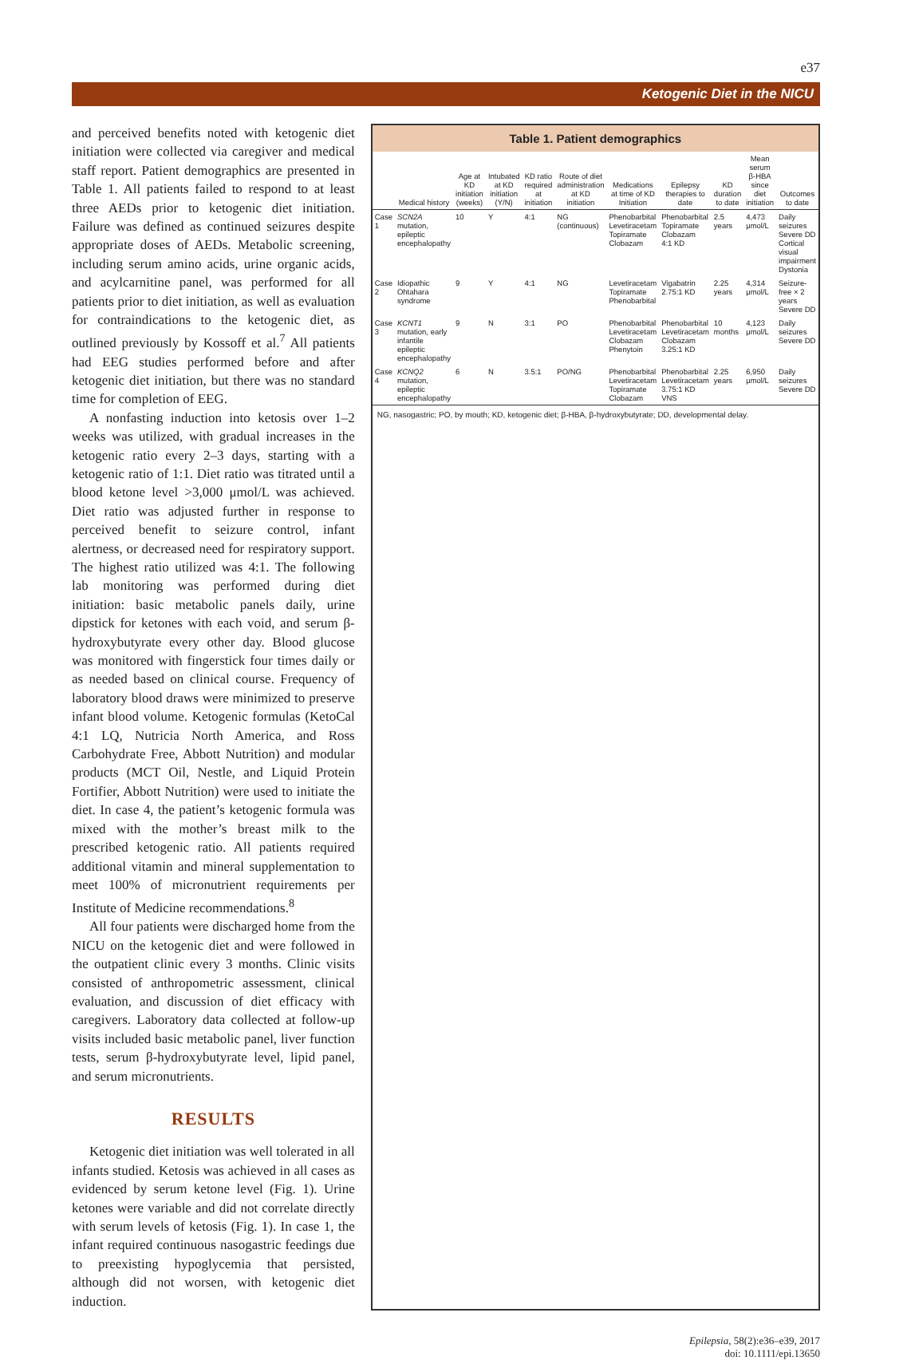e37
Ketogenic Diet in the NICU
and perceived benefits noted with ketogenic diet initiation were collected via caregiver and medical staff report. Patient demographics are presented in Table 1. All patients failed to respond to at least three AEDs prior to ketogenic diet initiation. Failure was defined as continued seizures despite appropriate doses of AEDs. Metabolic screening, including serum amino acids, urine organic acids, and acylcarnitine panel, was performed for all patients prior to diet initiation, as well as evaluation for contraindications to the ketogenic diet, as outlined previously by Kossoff et al.<sup>7</sup> All patients had EEG studies performed before and after ketogenic diet initiation, but there was no standard time for completion of EEG.
A nonfasting induction into ketosis over 1–2 weeks was utilized, with gradual increases in the ketogenic ratio every 2–3 days, starting with a ketogenic ratio of 1:1. Diet ratio was titrated until a blood ketone level >3,000 μmol/L was achieved. Diet ratio was adjusted further in response to perceived benefit to seizure control, infant alertness, or decreased need for respiratory support. The highest ratio utilized was 4:1. The following lab monitoring was performed during diet initiation: basic metabolic panels daily, urine dipstick for ketones with each void, and serum β-hydroxybutyrate every other day. Blood glucose was monitored with fingerstick four times daily or as needed based on clinical course. Frequency of laboratory blood draws were minimized to preserve infant blood volume. Ketogenic formulas (KetoCal 4:1 LQ, Nutricia North America, and Ross Carbohydrate Free, Abbott Nutrition) and modular products (MCT Oil, Nestle, and Liquid Protein Fortifier, Abbott Nutrition) were used to initiate the diet. In case 4, the patient’s ketogenic formula was mixed with the mother’s breast milk to the prescribed ketogenic ratio. All patients required additional vitamin and mineral supplementation to meet 100% of micronutrient requirements per Institute of Medicine recommendations.<sup>8</sup>
All four patients were discharged home from the NICU on the ketogenic diet and were followed in the outpatient clinic every 3 months. Clinic visits consisted of anthropometric assessment, clinical evaluation, and discussion of diet efficacy with caregivers. Laboratory data collected at follow-up visits included basic metabolic panel, liver function tests, serum β-hydroxybutyrate level, lipid panel, and serum micronutrients.
RESULTS
Ketogenic diet initiation was well tolerated in all infants studied. Ketosis was achieved in all cases as evidenced by serum ketone level (Fig. 1). Urine ketones were variable and did not correlate directly with serum levels of ketosis (Fig. 1). In case 1, the infant required continuous nasogastric feedings due to preexisting hypoglycemia that persisted, although did not worsen, with ketogenic diet induction.
Table 1. Patient demographics
| | Medical history | Age at KD initiation (weeks) | Intubated at KD initiation (Y/N) | KD ratio required at initiation | Route of diet administration at KD initiation | Medications at time of KD Initiation | Epilepsy therapies to date | KD duration to date | Mean serum β-HBA since diet initiation | Outcomes to date |
| --- | --- | --- | --- | --- | --- | --- | --- | --- | --- | --- |
| Case 1 | SCN2A mutation, epileptic encephalopathy | 10 | Y | 4:1 | NG (continuous) | Phenobarbital Levetiracetam Topiramate Clobazam | Phenobarbital Topiramate Clobazam 4:1 KD | 2.5 years | 4,473 μmol/L | Daily seizures Severe DD Cortical visual impairment Dystonia |
| Case 2 | Idiopathic Ohtahara syndrome | 9 | Y | 4:1 | NG | Levetiracetam Topiramate Phenobarbital | Vigabatrin 2.75:1 KD | 2.25 years | 4,314 μmol/L | Seizure-free × 2 years Severe DD |
| Case 3 | KCNT1 mutation, early infantile epileptic encephalopathy | 9 | N | 3:1 | PO | Phenobarbital Levetiracetam Clobazam Phenytoin | Phenobarbital Levetiracetam Clobazam 3.25:1 KD | 10 months | 4,123 μmol/L | Daily seizures Severe DD |
| Case 4 | KCNQ2 mutation, epileptic encephalopathy | 6 | N | 3.5:1 | PO/NG | Phenobarbital Levetiracetam Topiramate Clobazam | Phenobarbital Levetiracetam 3.75:1 KD VNS | 2.25 years | 6,950 μmol/L | Daily seizures Severe DD |
NG, nasogastric; PO, by mouth; KD, ketogenic diet; β-HBA, β-hydroxybutyrate; DD, developmental delay.
Epilepsia, 58(2):e36–e39, 2017
doi: 10.1111/epi.13650